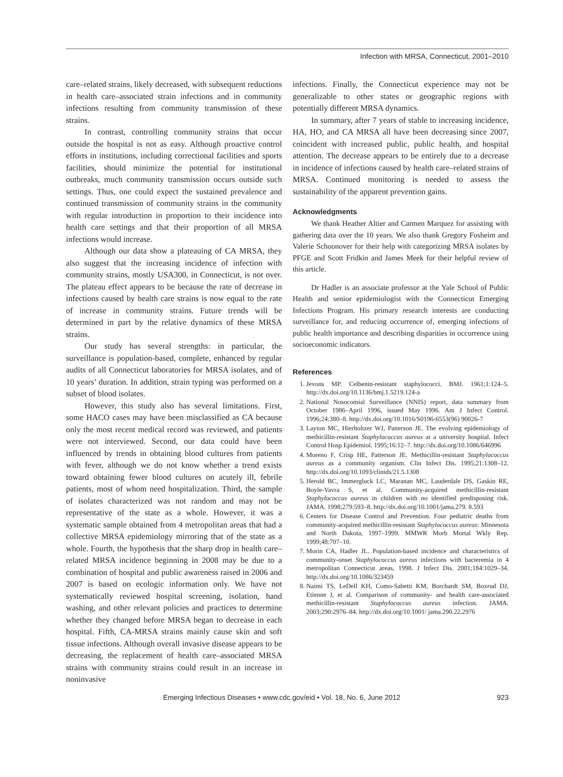Infection with MRSA, Connecticut, 2001–2010
care–related strains, likely decreased, with subsequent reductions in health care–associated strain infections and in community infections resulting from community transmission of these strains.
In contrast, controlling community strains that occur outside the hospital is not as easy. Although proactive control efforts in institutions, including correctional facilities and sports facilities, should minimize the potential for institutional outbreaks, much community transmission occurs outside such settings. Thus, one could expect the sustained prevalence and continued transmission of community strains in the community with regular introduction in proportion to their incidence into health care settings and that their proportion of all MRSA infections would increase.
Although our data show a plateauing of CA MRSA, they also suggest that the increasing incidence of infection with community strains, mostly USA300, in Connecticut, is not over. The plateau effect appears to be because the rate of decrease in infections caused by health care strains is now equal to the rate of increase in community strains. Future trends will be determined in part by the relative dynamics of these MRSA strains.
Our study has several strengths: in particular, the surveillance is population-based, complete, enhanced by regular audits of all Connecticut laboratories for MRSA isolates, and of 10 years’ duration. In addition, strain typing was performed on a subset of blood isolates.
However, this study also has several limitations. First, some HACO cases may have been misclassified as CA because only the most recent medical record was reviewed, and patients were not interviewed. Second, our data could have been influenced by trends in obtaining blood cultures from patients with fever, although we do not know whether a trend exists toward obtaining fewer blood cultures on acutely ill, febrile patients, most of whom need hospitalization. Third, the sample of isolates characterized was not random and may not be representative of the state as a whole. However, it was a systematic sample obtained from 4 metropolitan areas that had a collective MRSA epidemiology mirroring that of the state as a whole. Fourth, the hypothesis that the sharp drop in health care–related MRSA incidence beginning in 2008 may be due to a combination of hospital and public awareness raised in 2006 and 2007 is based on ecologic information only. We have not systematically reviewed hospital screening, isolation, hand washing, and other relevant policies and practices to determine whether they changed before MRSA began to decrease in each hospital. Fifth, CA-MRSA strains mainly cause skin and soft tissue infections. Although overall invasive disease appears to be decreasing, the replacement of health care–associated MRSA strains with community strains could result in an increase in noninvasive
infections. Finally, the Connecticut experience may not be generalizable to other states or geographic regions with potentially different MRSA dynamics.
In summary, after 7 years of stable to increasing incidence, HA, HO, and CA MRSA all have been decreasing since 2007, coincident with increased public, public health, and hospital attention. The decrease appears to be entirely due to a decrease in incidence of infections caused by health care–related strains of MRSA. Continued monitoring is needed to assess the sustainability of the apparent prevention gains.
Acknowledgments
We thank Heather Altier and Carmen Marquez for assisting with gathering data over the 10 years. We also thank Gregory Fosheim and Valerie Schoonover for their help with categorizing MRSA isolates by PFGE and Scott Fridkin and James Meek for their helpful review of this article.
Dr Hadler is an associate professor at the Yale School of Public Health and senior epidemiologist with the Connecticut Emerging Infections Program. His primary research interests are conducting surveillance for, and reducing occurrence of, emerging infections of public health importance and describing disparities in occurrence using socioeconomic indicators.
References
1. Jevons MP. Celbenin-resistant staphylococci. BMJ. 1961;1:124–5. http://dx.doi.org/10.1136/bmj.1.5219.124-a
2. National Nosocomial Surveillance (NNIS) report, data summary from October 1986–April 1996, issued May 1996. Am J Infect Control. 1996;24:380–8. http://dx.doi.org/10.1016/S0196-6553(96) 90026-7
3. Layton MC, Hierholtzer WJ, Patterson JE. The evolving epidemiology of methicillin-resistant Staphylococcus aureus at a university hospital. Infect Control Hosp Epidemiol. 1995;16:12–7. http://dx.doi.org/10.1086/646996
4. Moreno F, Crisp HE, Patterson JE. Methicillin-resistant Staphylococcus aureus as a community organism. Clin Infect Dis. 1995;21:1308–12. http://dx.doi.org/10.1093/clinids/21.5.1308
5. Herold BC, Immergluck LC, Maranan MC, Lauderdale DS, Gaskin RE, Boyle-Vavra S, et al. Community-acquired methicillin-resistant Staphylococcus aureus in children with no identified predisposing risk. JAMA. 1998;279:593–8. http://dx.doi.org/10.1001/jama.279. 8.593
6. Centers for Disease Control and Prevention. Four pediatric deaths from community-acquired methicillin-resistant Staphylococcus aureus: Minnesota and North Dakota, 1997–1999. MMWR Morb Mortal Wkly Rep. 1999;48:707–10.
7. Morin CA, Hadler JL. Population-based incidence and characteristics of community-onset Staphylococcus aureus infections with bacteremia in 4 metropolitan Connecticut areas, 1998. J Infect Dis. 2001;184:1029–34. http://dx.doi.org/10.1086/323459
8. Naimi TS, LeDell KH, Como-Sabetti KM, Borchardt SM, Boxrud DJ, Etienne J, et al. Comparison of community- and health care-associated methicillin-resistant Staphylococcus aureus infection. JAMA. 2003;290:2976–84. http://dx.doi.org/10.1001/ jama.290.22.2976
Emerging Infectious Diseases • www.cdc.gov/eid • Vol. 18, No. 6, June 2012 923